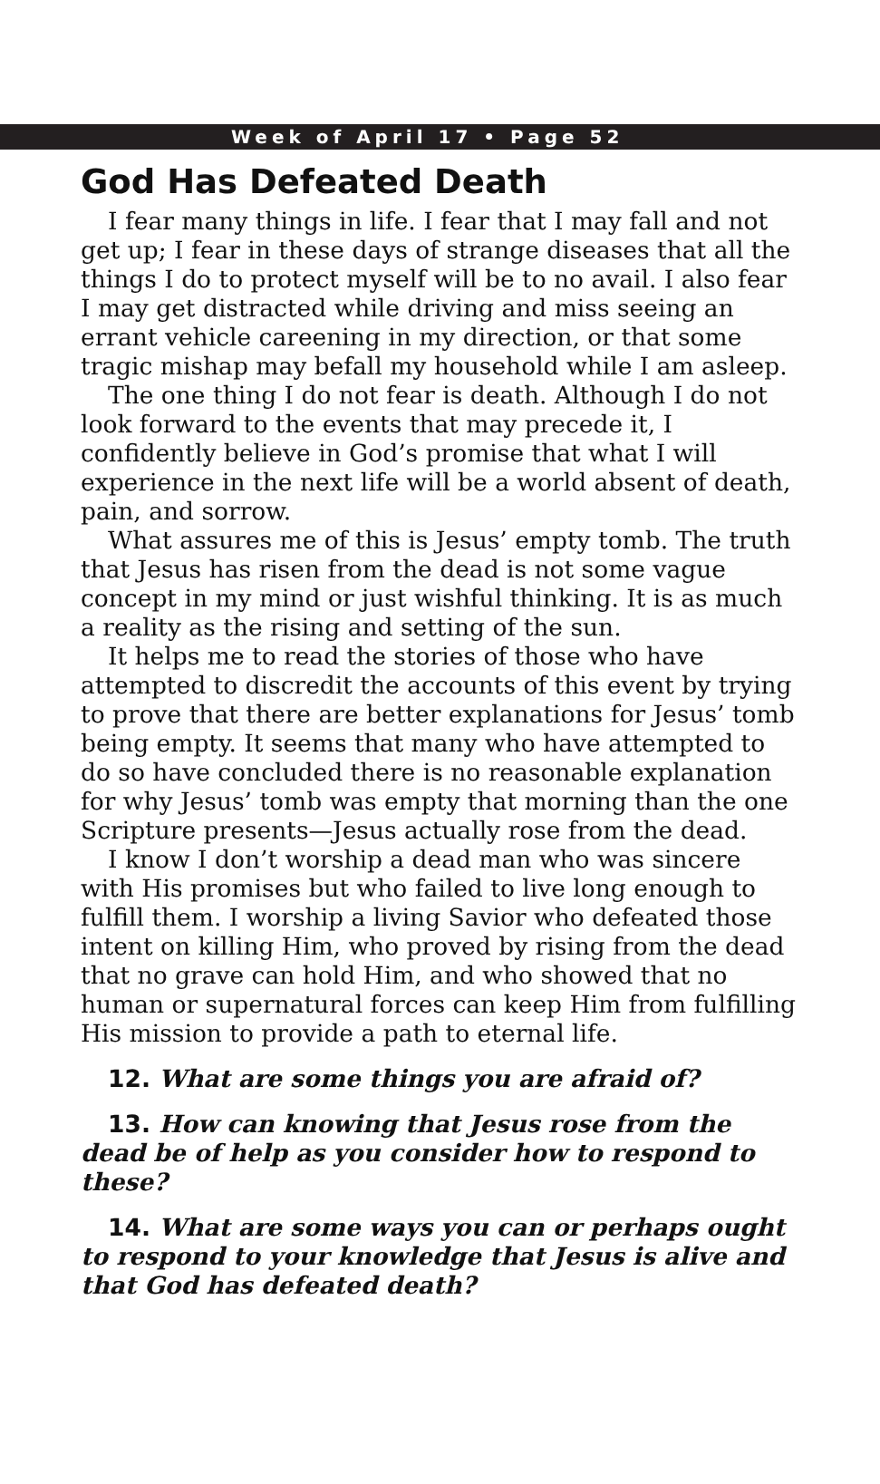Week of April 17 • Page 52
God Has Defeated Death
I fear many things in life. I fear that I may fall and not get up; I fear in these days of strange diseases that all the things I do to protect myself will be to no avail. I also fear I may get distracted while driving and miss seeing an errant vehicle careening in my direction, or that some tragic mishap may befall my household while I am asleep.
The one thing I do not fear is death. Although I do not look forward to the events that may precede it, I confidently believe in God’s promise that what I will experience in the next life will be a world absent of death, pain, and sorrow.
What assures me of this is Jesus’ empty tomb. The truth that Jesus has risen from the dead is not some vague concept in my mind or just wishful thinking. It is as much a reality as the rising and setting of the sun.
It helps me to read the stories of those who have attempted to discredit the accounts of this event by trying to prove that there are better explanations for Jesus’ tomb being empty. It seems that many who have attempted to do so have concluded there is no reasonable explanation for why Jesus’ tomb was empty that morning than the one Scripture presents—Jesus actually rose from the dead.
I know I don’t worship a dead man who was sincere with His promises but who failed to live long enough to fulfill them. I worship a living Savior who defeated those intent on killing Him, who proved by rising from the dead that no grave can hold Him, and who showed that no human or supernatural forces can keep Him from fulfilling His mission to provide a path to eternal life.
12. What are some things you are afraid of?
13. How can knowing that Jesus rose from the dead be of help as you consider how to respond to these?
14. What are some ways you can or perhaps ought to respond to your knowledge that Jesus is alive and that God has defeated death?